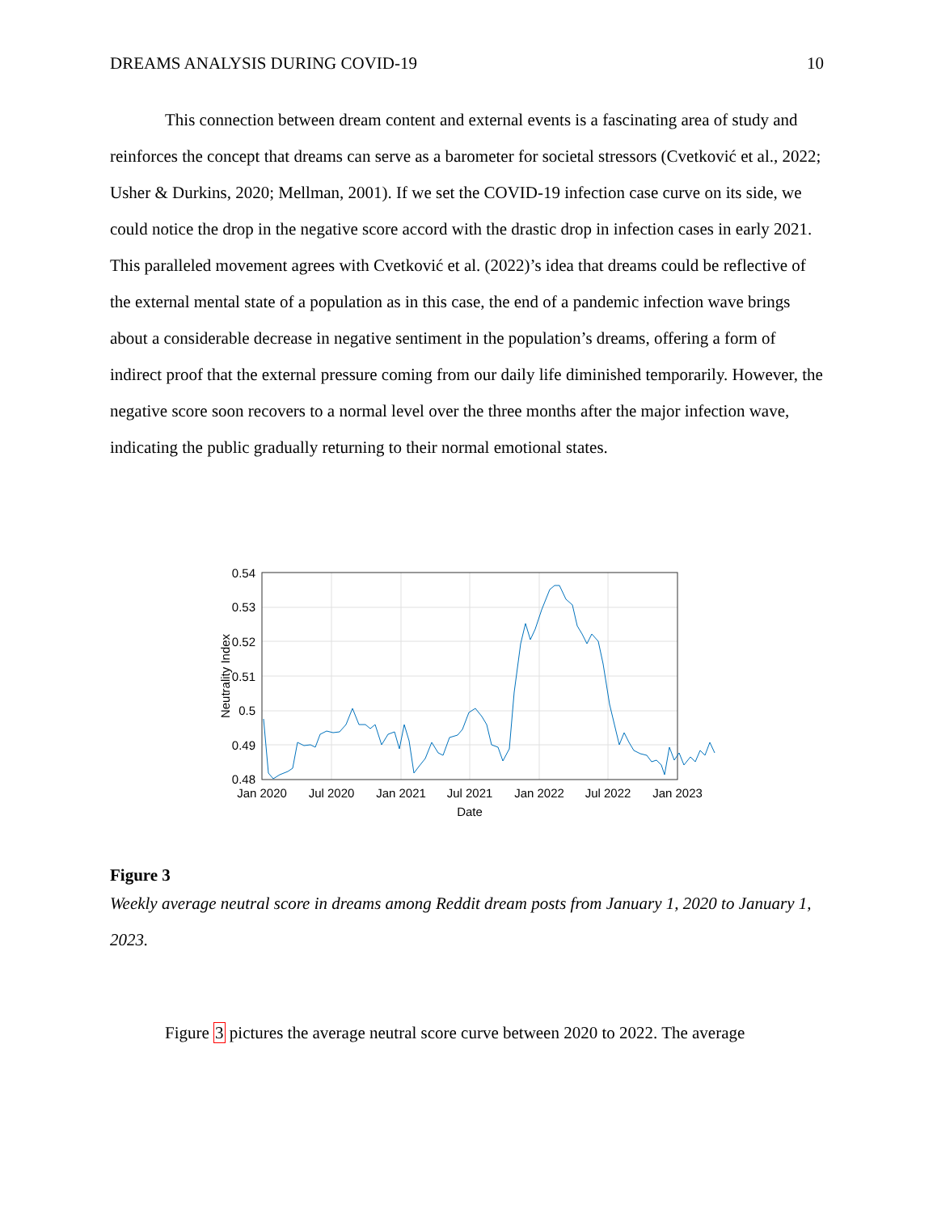DREAMS ANALYSIS DURING COVID-19 10
This connection between dream content and external events is a fascinating area of study and reinforces the concept that dreams can serve as a barometer for societal stressors (Cvetković et al., 2022; Usher & Durkins, 2020; Mellman, 2001). If we set the COVID-19 infection case curve on its side, we could notice the drop in the negative score accord with the drastic drop in infection cases in early 2021. This paralleled movement agrees with Cvetković et al. (2022)’s idea that dreams could be reflective of the external mental state of a population as in this case, the end of a pandemic infection wave brings about a considerable decrease in negative sentiment in the population’s dreams, offering a form of indirect proof that the external pressure coming from our daily life diminished temporarily. However, the negative score soon recovers to a normal level over the three months after the major infection wave, indicating the public gradually returning to their normal emotional states.
0.54
0.53
0.52
0.51
0.5
0.49
0.48
Jan 2020
Jul 2020
Jan 2021
Jul 2021
Jan 2022
Jul 2022
Jan 2023
Date
Neutrality Index
Figure 3
Weekly average neutral score in dreams among Reddit dream posts from January 1, 2020 to January 1, 2023.
Figure 3 pictures the average neutral score curve between 2020 to 2022. The average